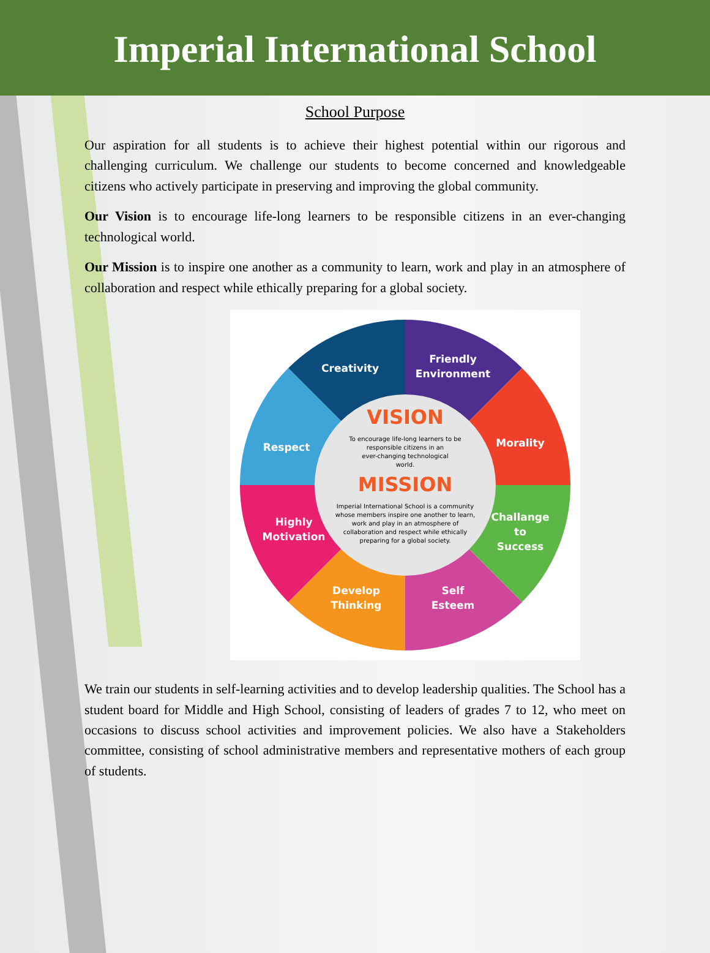Imperial International School
School Purpose
Our aspiration for all students is to achieve their highest potential within our rigorous and challenging curriculum. We challenge our students to become concerned and knowledgeable citizens who actively participate in preserving and improving the global community.
Our Vision is to encourage life-long learners to be responsible citizens in an ever-changing technological world.
Our Mission is to inspire one another as a community to learn, work and play in an atmosphere of collaboration and respect while ethically preparing for a global society.
Creativity
Friendly
Environment
Morality
Challange
to
Success
Self
Esteem
Develop
Thinking
Highly
Motivation
Respect
VISION
To encourage life-long learners to be
responsible citizens in an
ever-changing technological
world.
MISSION
Imperial International School is a community
whose members inspire one another to learn,
work and play in an atmosphere of
collaboration and respect while ethically
preparing for a global society.
We train our students in self-learning activities and to develop leadership qualities. The School has a student board for Middle and High School, consisting of leaders of grades 7 to 12, who meet on occasions to discuss school activities and improvement policies. We also have a Stakeholders committee, consisting of school administrative members and representative mothers of each group of students.